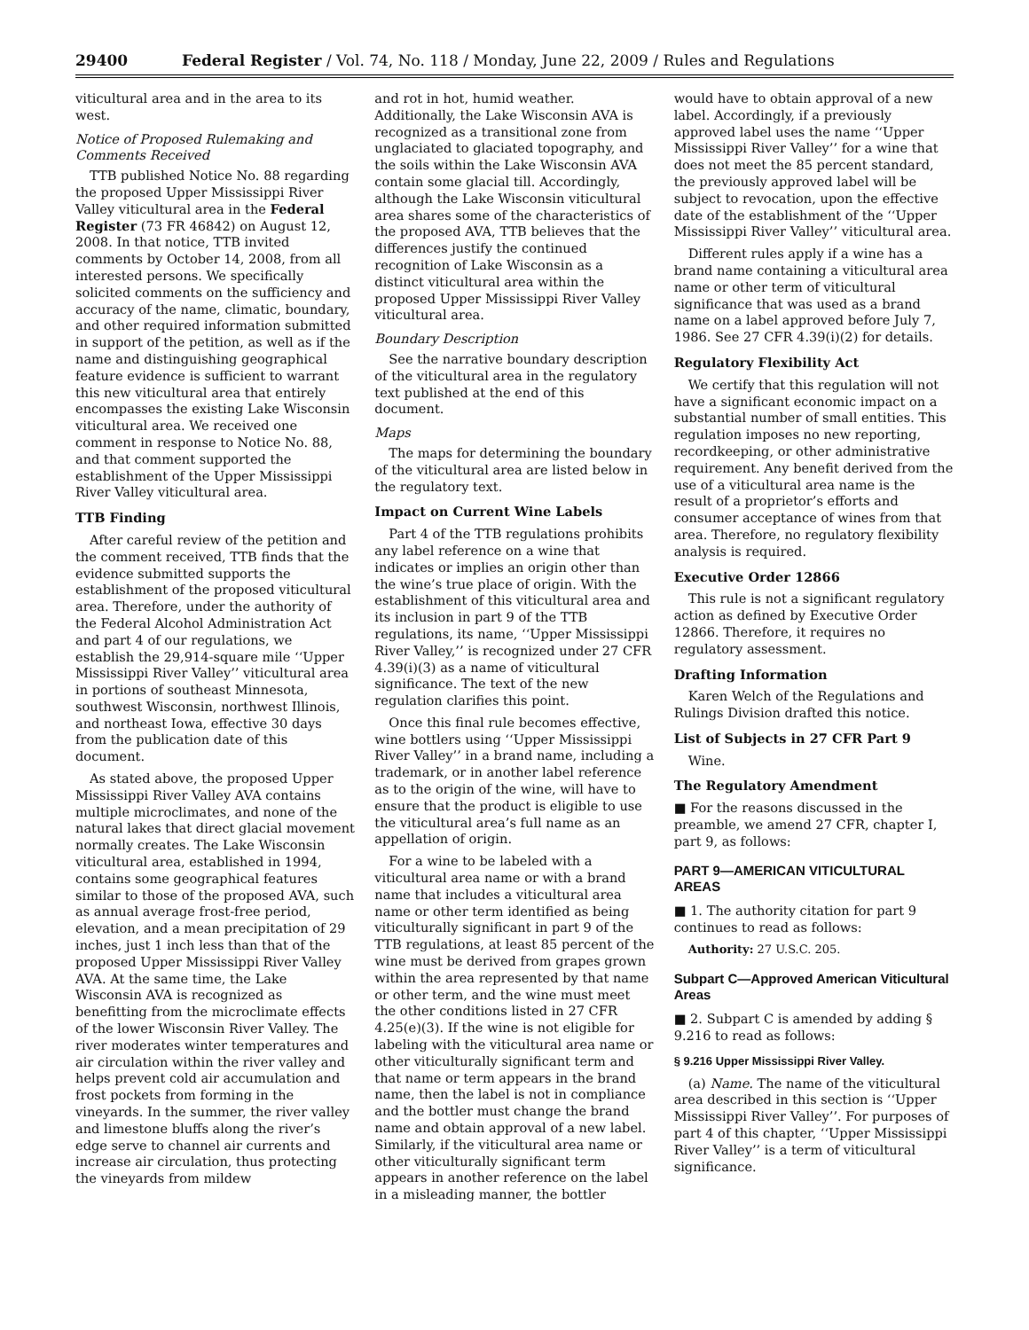29400 Federal Register / Vol. 74, No. 118 / Monday, June 22, 2009 / Rules and Regulations
viticultural area and in the area to its west.
Notice of Proposed Rulemaking and Comments Received
TTB published Notice No. 88 regarding the proposed Upper Mississippi River Valley viticultural area in the Federal Register (73 FR 46842) on August 12, 2008. In that notice, TTB invited comments by October 14, 2008, from all interested persons. We specifically solicited comments on the sufficiency and accuracy of the name, climatic, boundary, and other required information submitted in support of the petition, as well as if the name and distinguishing geographical feature evidence is sufficient to warrant this new viticultural area that entirely encompasses the existing Lake Wisconsin viticultural area. We received one comment in response to Notice No. 88, and that comment supported the establishment of the Upper Mississippi River Valley viticultural area.
TTB Finding
After careful review of the petition and the comment received, TTB finds that the evidence submitted supports the establishment of the proposed viticultural area. Therefore, under the authority of the Federal Alcohol Administration Act and part 4 of our regulations, we establish the 29,914-square mile ‘‘Upper Mississippi River Valley’’ viticultural area in portions of southeast Minnesota, southwest Wisconsin, northwest Illinois, and northeast Iowa, effective 30 days from the publication date of this document.
As stated above, the proposed Upper Mississippi River Valley AVA contains multiple microclimates, and none of the natural lakes that direct glacial movement normally creates. The Lake Wisconsin viticultural area, established in 1994, contains some geographical features similar to those of the proposed AVA, such as annual average frost-free period, elevation, and a mean precipitation of 29 inches, just 1 inch less than that of the proposed Upper Mississippi River Valley AVA. At the same time, the Lake Wisconsin AVA is recognized as benefitting from the microclimate effects of the lower Wisconsin River Valley. The river moderates winter temperatures and air circulation within the river valley and helps prevent cold air accumulation and frost pockets from forming in the vineyards. In the summer, the river valley and limestone bluffs along the river’s edge serve to channel air currents and increase air circulation, thus protecting the vineyards from mildew
and rot in hot, humid weather. Additionally, the Lake Wisconsin AVA is recognized as a transitional zone from unglaciated to glaciated topography, and the soils within the Lake Wisconsin AVA contain some glacial till. Accordingly, although the Lake Wisconsin viticultural area shares some of the characteristics of the proposed AVA, TTB believes that the differences justify the continued recognition of Lake Wisconsin as a distinct viticultural area within the proposed Upper Mississippi River Valley viticultural area.
Boundary Description
See the narrative boundary description of the viticultural area in the regulatory text published at the end of this document.
Maps
The maps for determining the boundary of the viticultural area are listed below in the regulatory text.
Impact on Current Wine Labels
Part 4 of the TTB regulations prohibits any label reference on a wine that indicates or implies an origin other than the wine’s true place of origin. With the establishment of this viticultural area and its inclusion in part 9 of the TTB regulations, its name, ‘‘Upper Mississippi River Valley,’’ is recognized under 27 CFR 4.39(i)(3) as a name of viticultural significance. The text of the new regulation clarifies this point.
Once this final rule becomes effective, wine bottlers using ‘‘Upper Mississippi River Valley’’ in a brand name, including a trademark, or in another label reference as to the origin of the wine, will have to ensure that the product is eligible to use the viticultural area’s full name as an appellation of origin.
For a wine to be labeled with a viticultural area name or with a brand name that includes a viticultural area name or other term identified as being viticulturally significant in part 9 of the TTB regulations, at least 85 percent of the wine must be derived from grapes grown within the area represented by that name or other term, and the wine must meet the other conditions listed in 27 CFR 4.25(e)(3). If the wine is not eligible for labeling with the viticultural area name or other viticulturally significant term and that name or term appears in the brand name, then the label is not in compliance and the bottler must change the brand name and obtain approval of a new label. Similarly, if the viticultural area name or other viticulturally significant term appears in another reference on the label in a misleading manner, the bottler
would have to obtain approval of a new label. Accordingly, if a previously approved label uses the name ‘‘Upper Mississippi River Valley’’ for a wine that does not meet the 85 percent standard, the previously approved label will be subject to revocation, upon the effective date of the establishment of the ‘‘Upper Mississippi River Valley’’ viticultural area.
Different rules apply if a wine has a brand name containing a viticultural area name or other term of viticultural significance that was used as a brand name on a label approved before July 7, 1986. See 27 CFR 4.39(i)(2) for details.
Regulatory Flexibility Act
We certify that this regulation will not have a significant economic impact on a substantial number of small entities. This regulation imposes no new reporting, recordkeeping, or other administrative requirement. Any benefit derived from the use of a viticultural area name is the result of a proprietor’s efforts and consumer acceptance of wines from that area. Therefore, no regulatory flexibility analysis is required.
Executive Order 12866
This rule is not a significant regulatory action as defined by Executive Order 12866. Therefore, it requires no regulatory assessment.
Drafting Information
Karen Welch of the Regulations and Rulings Division drafted this notice.
List of Subjects in 27 CFR Part 9
Wine.
The Regulatory Amendment
■ For the reasons discussed in the preamble, we amend 27 CFR, chapter I, part 9, as follows:
PART 9—AMERICAN VITICULTURAL AREAS
■ 1. The authority citation for part 9 continues to read as follows:
Authority: 27 U.S.C. 205.
Subpart C—Approved American Viticultural Areas
■ 2. Subpart C is amended by adding § 9.216 to read as follows:
§ 9.216 Upper Mississippi River Valley.
(a) Name. The name of the viticultural area described in this section is ‘‘Upper Mississippi River Valley’’. For purposes of part 4 of this chapter, ‘‘Upper Mississippi River Valley’’ is a term of viticultural significance.